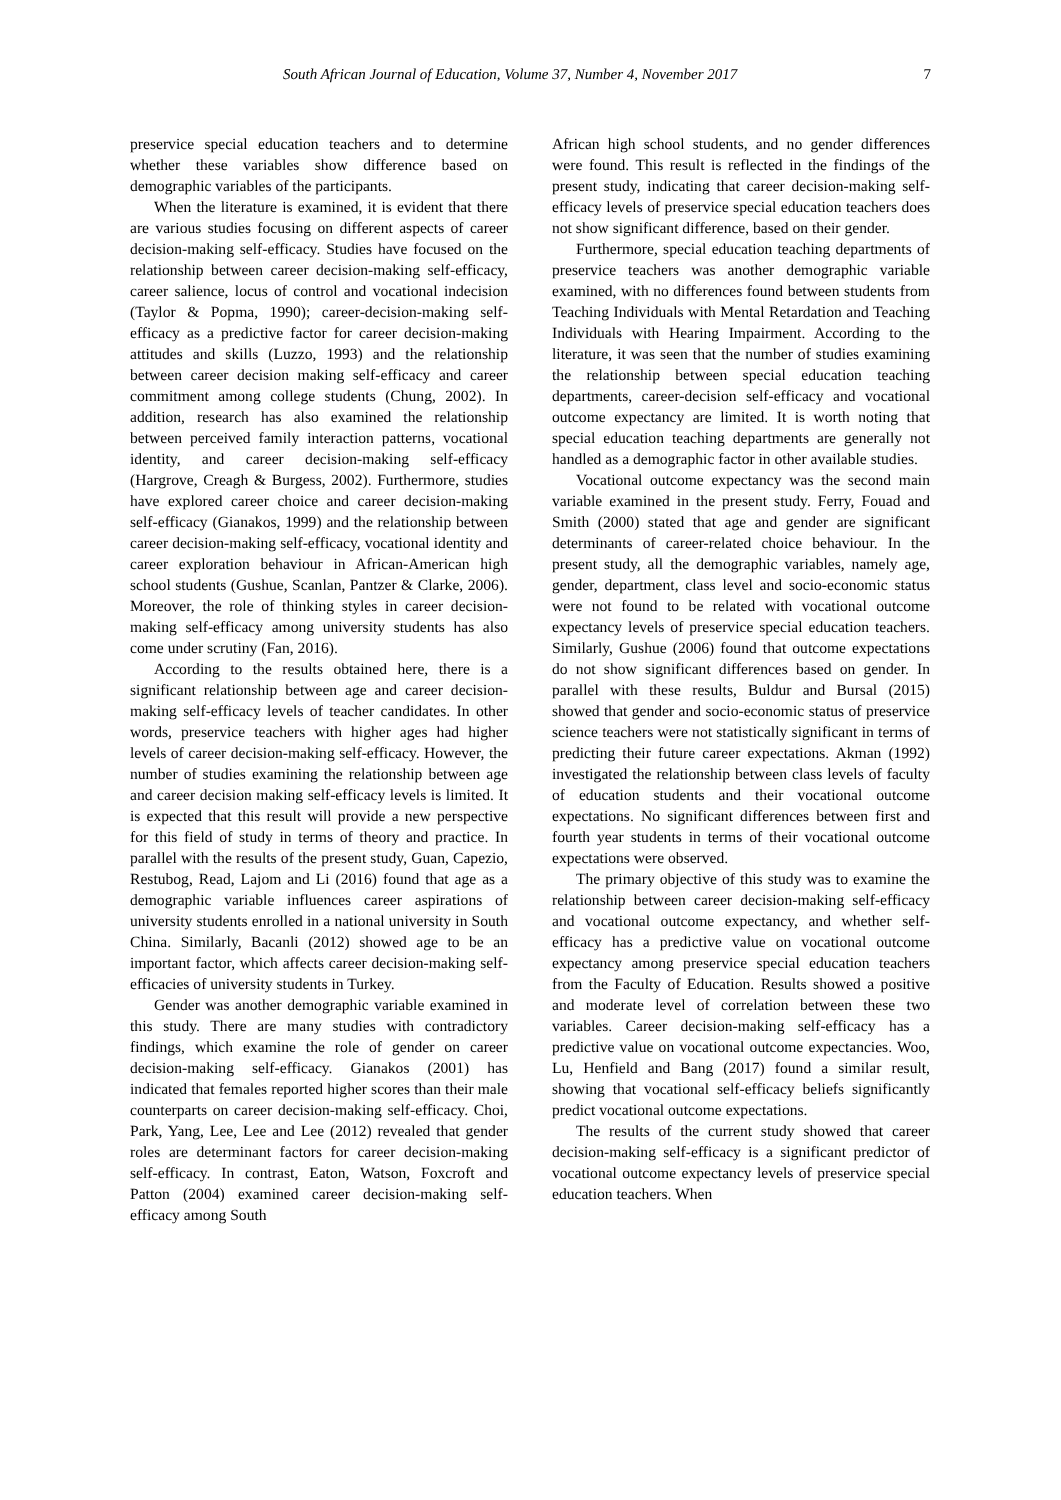South African Journal of Education, Volume 37, Number 4, November 2017 7
preservice special education teachers and to determine whether these variables show difference based on demographic variables of the participants.
When the literature is examined, it is evident that there are various studies focusing on different aspects of career decision-making self-efficacy. Studies have focused on the relationship between career decision-making self-efficacy, career salience, locus of control and vocational indecision (Taylor & Popma, 1990); career-decision-making self-efficacy as a predictive factor for career decision-making attitudes and skills (Luzzo, 1993) and the relationship between career decision making self-efficacy and career commitment among college students (Chung, 2002). In addition, research has also examined the relationship between perceived family interaction patterns, vocational identity, and career decision-making self-efficacy (Hargrove, Creagh & Burgess, 2002). Furthermore, studies have explored career choice and career decision-making self-efficacy (Gianakos, 1999) and the relationship between career decision-making self-efficacy, vocational identity and career exploration behaviour in African-American high school students (Gushue, Scanlan, Pantzer & Clarke, 2006). Moreover, the role of thinking styles in career decision-making self-efficacy among university students has also come under scrutiny (Fan, 2016).
According to the results obtained here, there is a significant relationship between age and career decision-making self-efficacy levels of teacher candidates. In other words, preservice teachers with higher ages had higher levels of career decision-making self-efficacy. However, the number of studies examining the relationship between age and career decision making self-efficacy levels is limited. It is expected that this result will provide a new perspective for this field of study in terms of theory and practice. In parallel with the results of the present study, Guan, Capezio, Restubog, Read, Lajom and Li (2016) found that age as a demographic variable influences career aspirations of university students enrolled in a national university in South China. Similarly, Bacanli (2012) showed age to be an important factor, which affects career decision-making self-efficacies of university students in Turkey.
Gender was another demographic variable examined in this study. There are many studies with contradictory findings, which examine the role of gender on career decision-making self-efficacy. Gianakos (2001) has indicated that females reported higher scores than their male counterparts on career decision-making self-efficacy. Choi, Park, Yang, Lee, Lee and Lee (2012) revealed that gender roles are determinant factors for career decision-making self-efficacy. In contrast, Eaton, Watson, Foxcroft and Patton (2004) examined career decision-making self-efficacy among South
African high school students, and no gender differences were found. This result is reflected in the findings of the present study, indicating that career decision-making self-efficacy levels of preservice special education teachers does not show significant difference, based on their gender.
Furthermore, special education teaching departments of preservice teachers was another demographic variable examined, with no differences found between students from Teaching Individuals with Mental Retardation and Teaching Individuals with Hearing Impairment. According to the literature, it was seen that the number of studies examining the relationship between special education teaching departments, career-decision self-efficacy and vocational outcome expectancy are limited. It is worth noting that special education teaching departments are generally not handled as a demographic factor in other available studies.
Vocational outcome expectancy was the second main variable examined in the present study. Ferry, Fouad and Smith (2000) stated that age and gender are significant determinants of career-related choice behaviour. In the present study, all the demographic variables, namely age, gender, department, class level and socio-economic status were not found to be related with vocational outcome expectancy levels of preservice special education teachers. Similarly, Gushue (2006) found that outcome expectations do not show significant differences based on gender. In parallel with these results, Buldur and Bursal (2015) showed that gender and socio-economic status of preservice science teachers were not statistically significant in terms of predicting their future career expectations. Akman (1992) investigated the relationship between class levels of faculty of education students and their vocational outcome expectations. No significant differences between first and fourth year students in terms of their vocational outcome expectations were observed.
The primary objective of this study was to examine the relationship between career decision-making self-efficacy and vocational outcome expectancy, and whether self-efficacy has a predictive value on vocational outcome expectancy among preservice special education teachers from the Faculty of Education. Results showed a positive and moderate level of correlation between these two variables. Career decision-making self-efficacy has a predictive value on vocational outcome expectancies. Woo, Lu, Henfield and Bang (2017) found a similar result, showing that vocational self-efficacy beliefs significantly predict vocational outcome expectations.
The results of the current study showed that career decision-making self-efficacy is a significant predictor of vocational outcome expectancy levels of preservice special education teachers. When